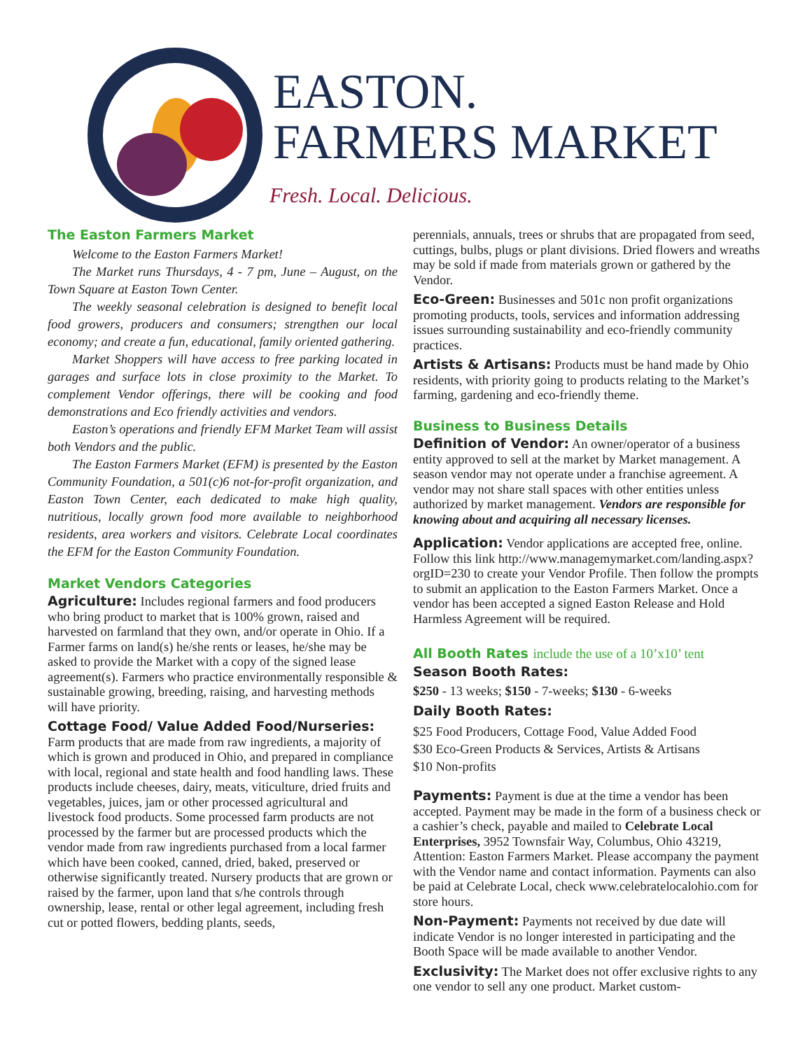EASTON.
FARMERS MARKET
Fresh. Local. Delicious.
The Easton Farmers Market
Welcome to the Easton Farmers Market!
The Market runs Thursdays, 4 - 7 pm, June – August, on the Town Square at Easton Town Center.
The weekly seasonal celebration is designed to benefit local food growers, producers and consumers; strengthen our local economy; and create a fun, educational, family oriented gathering.
Market Shoppers will have access to free parking located in garages and surface lots in close proximity to the Market. To complement Vendor offerings, there will be cooking and food demonstrations and Eco friendly activities and vendors.
Easton’s operations and friendly EFM Market Team will assist both Vendors and the public.
The Easton Farmers Market (EFM) is presented by the Easton Community Foundation, a 501(c)6 not-for-profit organization, and Easton Town Center, each dedicated to make high quality, nutritious, locally grown food more available to neighborhood residents, area workers and visitors. Celebrate Local coordinates the EFM for the Easton Community Foundation.
Market Vendors Categories
Agriculture: Includes regional farmers and food producers who bring product to market that is 100% grown, raised and harvested on farmland that they own, and/or operate in Ohio. If a Farmer farms on land(s) he/she rents or leases, he/she may be asked to provide the Market with a copy of the signed lease agreement(s). Farmers who practice environmentally responsible & sustainable growing, breeding, raising, and harvesting methods will have priority.
Cottage Food/ Value Added Food/Nurseries: Farm products that are made from raw ingredients, a majority of which is grown and produced in Ohio, and prepared in compliance with local, regional and state health and food handling laws. These products include cheeses, dairy, meats, viticulture, dried fruits and vegetables, juices, jam or other processed agricultural and livestock food products. Some processed farm products are not processed by the farmer but are processed products which the vendor made from raw ingredients purchased from a local farmer which have been cooked, canned, dried, baked, preserved or otherwise significantly treated. Nursery products that are grown or raised by the farmer, upon land that s/he controls through ownership, lease, rental or other legal agreement, including fresh cut or potted flowers, bedding plants, seeds,
perennials, annuals, trees or shrubs that are propagated from seed, cuttings, bulbs, plugs or plant divisions. Dried flowers and wreaths may be sold if made from materials grown or gathered by the Vendor.
Eco-Green: Businesses and 501c non profit organizations promoting products, tools, services and information addressing issues surrounding sustainability and eco-friendly community practices.
Artists & Artisans: Products must be hand made by Ohio residents, with priority going to products relating to the Market’s farming, gardening and eco-friendly theme.
Business to Business Details
Definition of Vendor: An owner/operator of a business entity approved to sell at the market by Market management. A season vendor may not operate under a franchise agreement. A vendor may not share stall spaces with other entities unless authorized by market management. Vendors are responsible for knowing about and acquiring all necessary licenses.
Application: Vendor applications are accepted free, online. Follow this link http://www.managemymarket.com/landing.aspx?orgID=230 to create your Vendor Profile. Then follow the prompts to submit an application to the Easton Farmers Market. Once a vendor has been accepted a signed Easton Release and Hold Harmless Agreement will be required.
All Booth Rates include the use of a 10’x10’ tent
Season Booth Rates:
$250 - 13 weeks; $150 - 7-weeks; $130 - 6-weeks
Daily Booth Rates:
$25 Food Producers, Cottage Food, Value Added Food
$30 Eco-Green Products & Services, Artists & Artisans
$10 Non-profits
Payments: Payment is due at the time a vendor has been accepted. Payment may be made in the form of a business check or a cashier’s check, payable and mailed to Celebrate Local Enterprises, 3952 Townsfair Way, Columbus, Ohio 43219, Attention: Easton Farmers Market. Please accompany the payment with the Vendor name and contact information. Payments can also be paid at Celebrate Local, check www.celebratelocalohio.com for store hours.
Non-Payment: Payments not received by due date will indicate Vendor is no longer interested in participating and the Booth Space will be made available to another Vendor.
Exclusivity: The Market does not offer exclusive rights to any one vendor to sell any one product. Market custom-